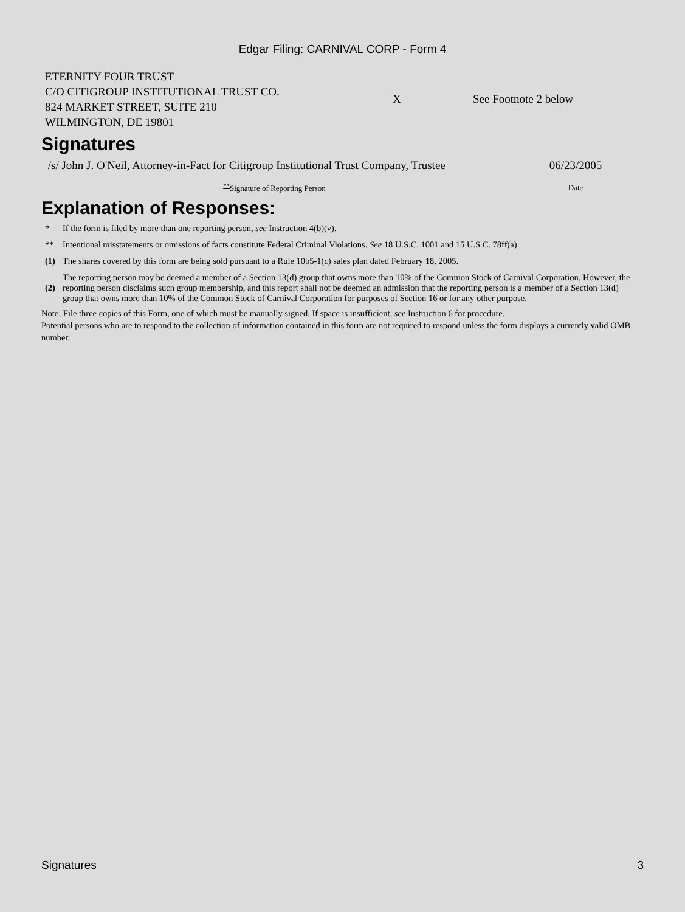Edgar Filing: CARNIVAL CORP - Form 4
| ETERNITY FOUR TRUST C/O CITIGROUP INSTITUTIONAL TRUST CO. 824 MARKET STREET, SUITE 210 WILMINGTON, DE 19801 | X | See Footnote 2 below |
Signatures
| /s/ John J. O'Neil, Attorney-in-Fact for Citigroup Institutional Trust Company, Trustee | 06/23/2005 |
| <sup>**</sup> Signature of Reporting Person | Date |
Explanation of Responses:
| * | If the form is filed by more than one reporting person, see Instruction 4(b)(v). |
| ** | Intentional misstatements or omissions of facts constitute Federal Criminal Violations. See 18 U.S.C. 1001 and 15 U.S.C. 78ff(a). |
| (1) | The shares covered by this form are being sold pursuant to a Rule 10b5-1(c) sales plan dated February 18, 2005. |
| (2) | The reporting person may be deemed a member of a Section 13(d) group that owns more than 10% of the Common Stock of Carnival Corporation. However, the reporting person disclaims such group membership, and this report shall not be deemed an admission that the reporting person is a member of a Section 13(d) group that owns more than 10% of the Common Stock of Carnival Corporation for purposes of Section 16 or for any other purpose. |
Note: File three copies of this Form, one of which must be manually signed. If space is insufficient, see Instruction 6 for procedure.
Potential persons who are to respond to the collection of information contained in this form are not required to respond unless the form displays a currently valid OMB number.
Signatures 3